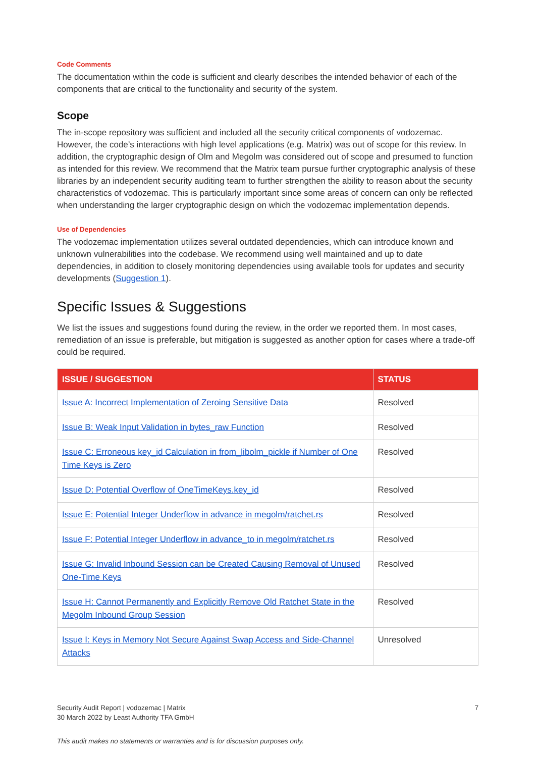Code Comments
The documentation within the code is sufficient and clearly describes the intended behavior of each of the components that are critical to the functionality and security of the system.
Scope
The in-scope repository was sufficient and included all the security critical components of vodozemac. However, the code’s interactions with high level applications (e.g. Matrix) was out of scope for this review. In addition, the cryptographic design of Olm and Megolm was considered out of scope and presumed to function as intended for this review. We recommend that the Matrix team pursue further cryptographic analysis of these libraries by an independent security auditing team to further strengthen the ability to reason about the security characteristics of vodozemac. This is particularly important since some areas of concern can only be reflected when understanding the larger cryptographic design on which the vodozemac implementation depends.
Use of Dependencies
The vodozemac implementation utilizes several outdated dependencies, which can introduce known and unknown vulnerabilities into the codebase. We recommend using well maintained and up to date dependencies, in addition to closely monitoring dependencies using available tools for updates and security developments (Suggestion 1).
Specific Issues & Suggestions
We list the issues and suggestions found during the review, in the order we reported them. In most cases, remediation of an issue is preferable, but mitigation is suggested as another option for cases where a trade-off could be required.
| ISSUE / SUGGESTION | STATUS |
| --- | --- |
| Issue A: Incorrect Implementation of Zeroing Sensitive Data | Resolved |
| Issue B: Weak Input Validation in bytes_raw Function | Resolved |
| Issue C: Erroneous key_id Calculation in from_libolm_pickle if Number of One Time Keys is Zero | Resolved |
| Issue D: Potential Overflow of OneTimeKeys.key_id | Resolved |
| Issue E: Potential Integer Underflow in advance in megolm/ratchet.rs | Resolved |
| Issue F: Potential Integer Underflow in advance_to in megolm/ratchet.rs | Resolved |
| Issue G: Invalid Inbound Session can be Created Causing Removal of Unused One-Time Keys | Resolved |
| Issue H: Cannot Permanently and Explicitly Remove Old Ratchet State in the Megolm Inbound Group Session | Resolved |
| Issue I: Keys in Memory Not Secure Against Swap Access and Side-Channel Attacks | Unresolved |
Security Audit Report | vodozemac | Matrix
30 March 2022 by Least Authority TFA GmbH
7
This audit makes no statements or warranties and is for discussion purposes only.